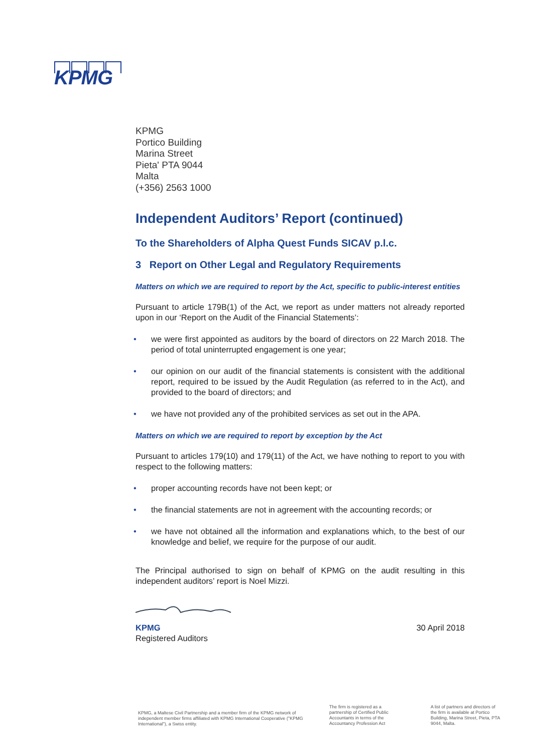KPMG
KPMG
Portico Building
Marina Street
Pieta' PTA 9044
Malta
(+356) 2563 1000
Independent Auditors’ Report (continued)
To the Shareholders of Alpha Quest Funds SICAV p.l.c.
3 Report on Other Legal and Regulatory Requirements
Matters on which we are required to report by the Act, specific to public-interest entities
Pursuant to article 179B(1) of the Act, we report as under matters not already reported upon in our ‘Report on the Audit of the Financial Statements’:
• we were first appointed as auditors by the board of directors on 22 March 2018. The period of total uninterrupted engagement is one year;
• our opinion on our audit of the financial statements is consistent with the additional report, required to be issued by the Audit Regulation (as referred to in the Act), and provided to the board of directors; and
• we have not provided any of the prohibited services as set out in the APA.
Matters on which we are required to report by exception by the Act
Pursuant to articles 179(10) and 179(11) of the Act, we have nothing to report to you with respect to the following matters:
• proper accounting records have not been kept; or
• the financial statements are not in agreement with the accounting records; or
• we have not obtained all the information and explanations which, to the best of our knowledge and belief, we require for the purpose of our audit.
The Principal authorised to sign on behalf of KPMG on the audit resulting in this independent auditors’ report is Noel Mizzi.
KPMG
Registered Auditors
30 April 2018
KPMG, a Maltese Civil Partnership and a member firm of the KPMG network of independent member firms affiliated with KPMG International Cooperative ("KPMG International"), a Swiss entity.
The firm is registered as a partnership of Certified Public Accountants in terms of the Accountancy Profession Act
A list of partners and directors of the firm is available at Portico Building, Marina Street, Pieta, PTA 9044, Malta.